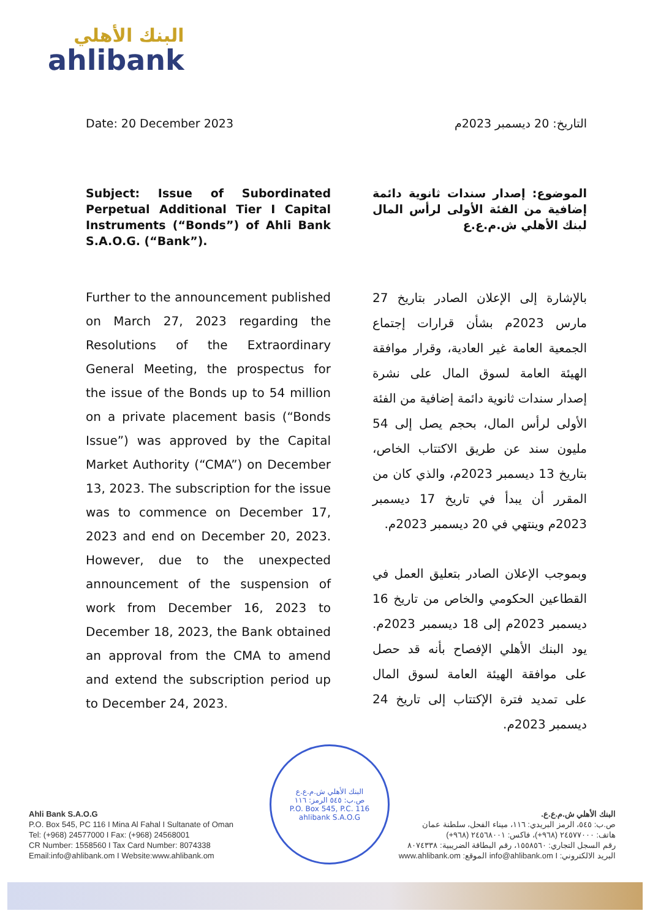البنك الأهلي
ahlibank
Date: 20 December 2023 التاريخ: 20 ديسمبر 2023م
Subject: Issue of Subordinated Perpetual Additional Tier I Capital Instruments (“Bonds”) of Ahli Bank S.A.O.G. (“Bank”).
الموضوع: إصدار سندات ثانوية دائمة إضافية من الفئة الأولى لرأس المال لبنك الأهلي ش.م.ع.ع
Further to the announcement published on March 27, 2023 regarding the Resolutions of the Extraordinary General Meeting, the prospectus for the issue of the Bonds up to 54 million on a private placement basis (“Bonds Issue”) was approved by the Capital Market Authority (“CMA”) on December 13, 2023. The subscription for the issue was to commence on December 17, 2023 and end on December 20, 2023. However, due to the unexpected announcement of the suspension of work from December 16, 2023 to December 18, 2023, the Bank obtained an approval from the CMA to amend and extend the subscription period up to December 24, 2023.
بالإشارة إلى الإعلان الصادر بتاريخ 27 مارس 2023م بشأن قرارات إجتماع الجمعية العامة غير العادية، وقرار موافقة الهيئة العامة لسوق المال على نشرة إصدار سندات ثانوية دائمة إضافية من الفئة الأولى لرأس المال، بحجم يصل إلى 54 مليون سند عن طريق الاكتتاب الخاص، بتاريخ 13 ديسمبر 2023م، والذي كان من المقرر أن يبدأ في تاريخ 17 ديسمبر 2023م وينتهي في 20 ديسمبر 2023م.
وبموجب الإعلان الصادر بتعليق العمل في القطاعين الحكومي والخاص من تاريخ 16 ديسمبر 2023م إلى 18 ديسمبر 2023م. يود البنك الأهلي الإفصاح بأنه قد حصل على موافقة الهيئة العامة لسوق المال على تمديد فترة الإكتتاب إلى تاريخ 24 ديسمبر 2023م.
البنك الأهلي ش.م.ع.ع
ص.ب: ٥٤٥ الرمز: ١١٦
P.O. Box 545, P.C. 116
ahlibank S.A.O.G
Ahli Bank S.A.O.G
P.O. Box 545, PC 116 I Mina Al Fahal I Sultanate of Oman
Tel: (+968) 24577000 I Fax: (+968) 24568001
CR Number: 1558560 I Tax Card Number: 8074338
Email:info@ahlibank.om I Website:www.ahlibank.om
البنك الأهلي ش.م.ع.ع.
ص.ب: ٥٤٥، الرمز البريدي: ١١٦، ميناء الفحل، سلطنة عمان
هاتف: ٢٤٥٧٧٠٠٠ (٩٦٨+)، فاكس: ٢٤٥٦٨٠٠١ (٩٦٨+)
رقم السجل التجاري: ١٥٥٨٥٦٠، رقم البطاقة الضريبية: ٨٠٧٤٣٣٨
البريد الالكتروني: info@ahlibank.om I الموقع: www.ahlibank.om